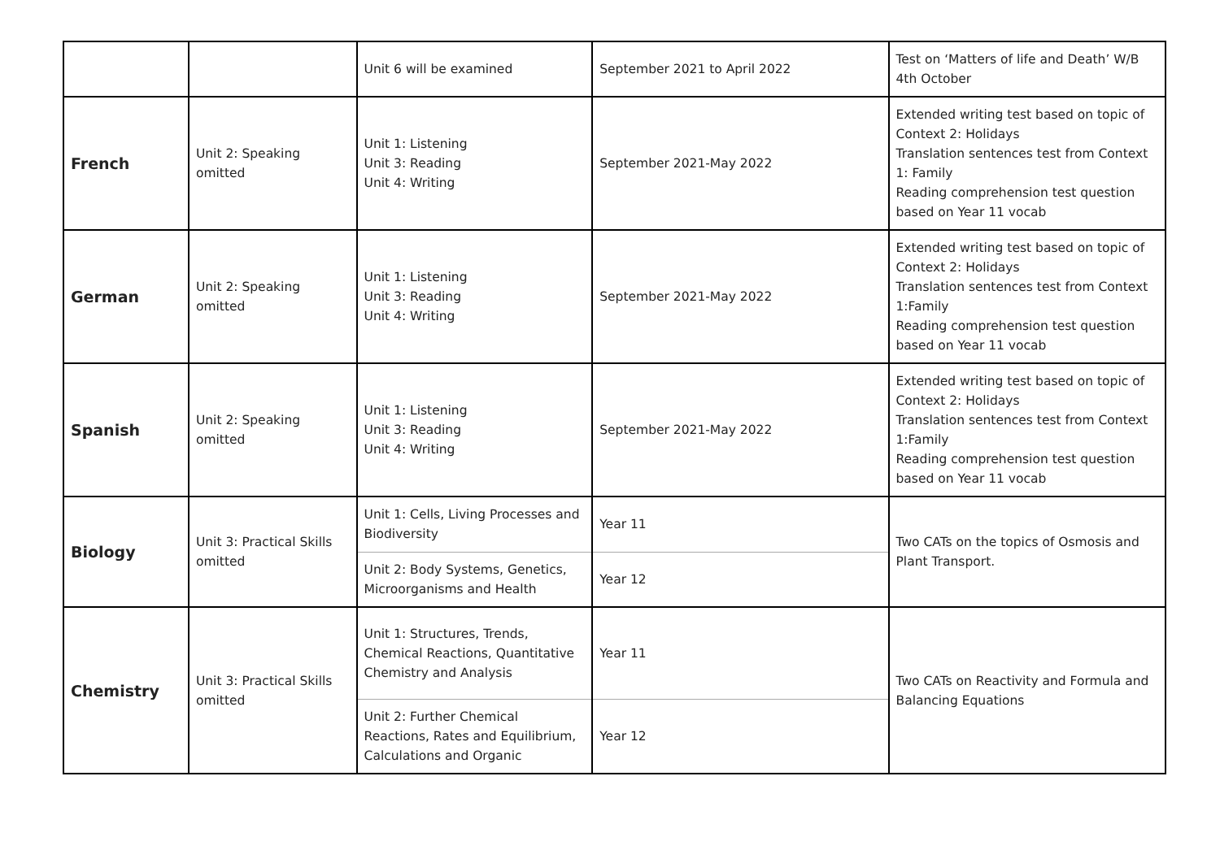| | | Unit 6 will be examined | September 2021 to April 2022 | Test on ‘Matters of life and Death’ W/B 4th October |
| French | Unit 2: Speaking omitted | Unit 1: Listening Unit 3: Reading Unit 4: Writing | September 2021-May 2022 | Extended writing test based on topic of Context 2: Holidays Translation sentences test from Context 1: Family Reading comprehension test question based on Year 11 vocab |
| German | Unit 2: Speaking omitted | Unit 1: Listening Unit 3: Reading Unit 4: Writing | September 2021-May 2022 | Extended writing test based on topic of Context 2: Holidays Translation sentences test from Context 1:Family Reading comprehension test question based on Year 11 vocab |
| Spanish | Unit 2: Speaking omitted | Unit 1: Listening Unit 3: Reading Unit 4: Writing | September 2021-May 2022 | Extended writing test based on topic of Context 2: Holidays Translation sentences test from Context 1:Family Reading comprehension test question based on Year 11 vocab |
| Biology | Unit 3: Practical Skills omitted | Unit 1: Cells, Living Processes and Biodiversity | Year 11 | Two CATs on the topics of Osmosis and Plant Transport. |
| | | Unit 2: Body Systems, Genetics, Microorganisms and Health | Year 12 | |
| Chemistry | Unit 3: Practical Skills omitted | Unit 1: Structures, Trends, Chemical Reactions, Quantitative Chemistry and Analysis | Year 11 | Two CATs on Reactivity and Formula and Balancing Equations |
| | | Unit 2: Further Chemical Reactions, Rates and Equilibrium, Calculations and Organic | Year 12 | |